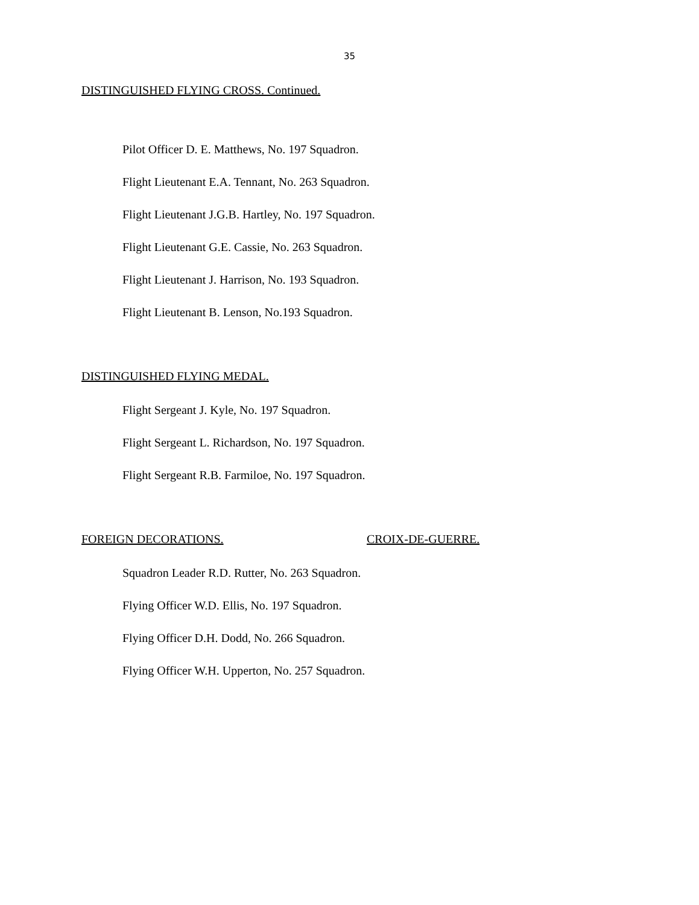35
DISTINGUISHED FLYING CROSS. Continued.
Pilot Officer D. E. Matthews, No. 197 Squadron.
Flight Lieutenant E.A. Tennant, No. 263 Squadron.
Flight Lieutenant J.G.B. Hartley, No. 197 Squadron.
Flight Lieutenant G.E. Cassie, No. 263 Squadron.
Flight Lieutenant J. Harrison, No. 193 Squadron.
Flight Lieutenant B. Lenson, No.193 Squadron.
DISTINGUISHED FLYING MEDAL.
Flight Sergeant J. Kyle, No. 197 Squadron.
Flight Sergeant L. Richardson, No. 197 Squadron.
Flight Sergeant R.B. Farmiloe, No. 197 Squadron.
FOREIGN DECORATIONS. CROIX-DE-GUERRE.
Squadron Leader R.D. Rutter, No. 263 Squadron.
Flying Officer W.D. Ellis, No. 197 Squadron.
Flying Officer D.H. Dodd, No. 266 Squadron.
Flying Officer W.H. Upperton, No. 257 Squadron.